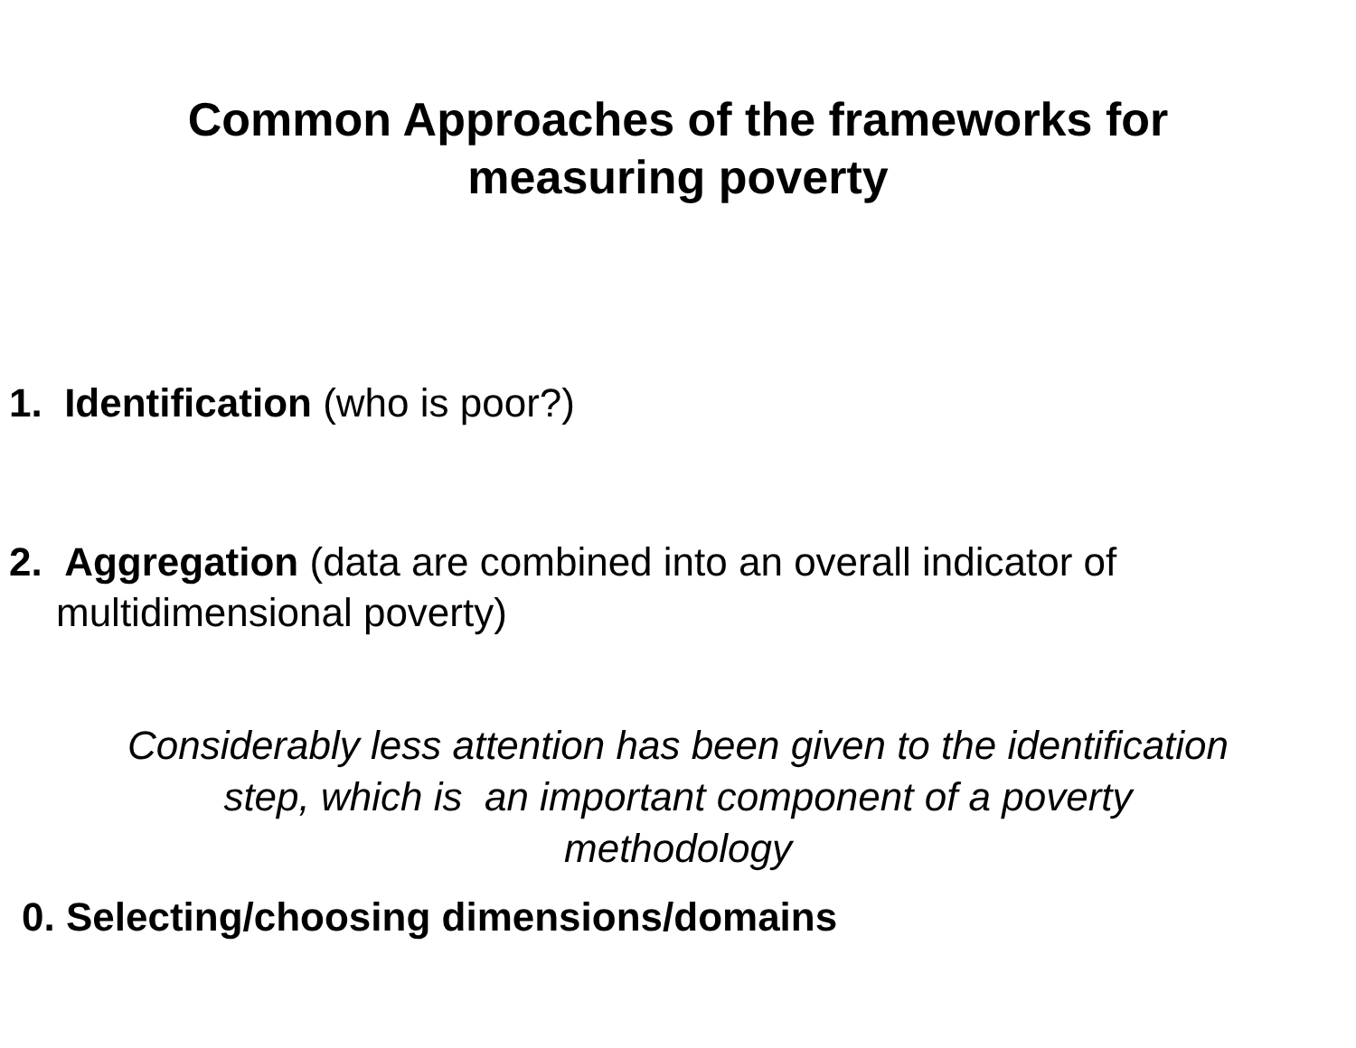Common Approaches of the frameworks for
measuring poverty
1. Identification (who is poor?)
2. Aggregation (data are combined into an overall indicator of multidimensional poverty)
Considerably less attention has been given to the identification
step, which is an important component of a poverty
methodology
0. Selecting/choosing dimensions/domains